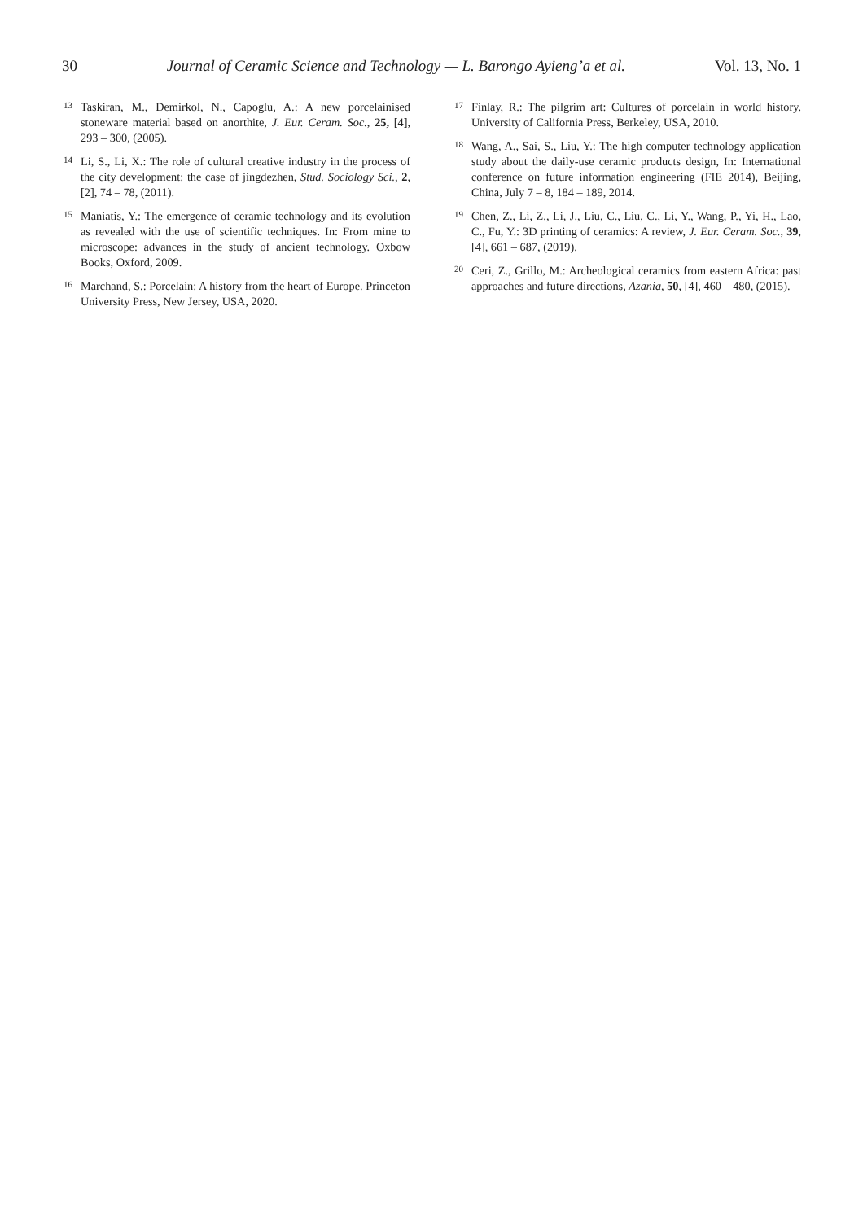30 Journal of Ceramic Science and Technology — L. Barongo Ayieng’a et al. Vol. 13, No. 1
13 Taskiran, M., Demirkol, N., Capoglu, A.: A new porcelainised stoneware material based on anorthite, J. Eur. Ceram. Soc., 25, [4], 293 – 300, (2005).
14 Li, S., Li, X.: The role of cultural creative industry in the process of the city development: the case of jingdezhen, Stud. Sociology Sci., 2, [2], 74 – 78, (2011).
15 Maniatis, Y.: The emergence of ceramic technology and its evolution as revealed with the use of scientific techniques. In: From mine to microscope: advances in the study of ancient technology. Oxbow Books, Oxford, 2009.
16 Marchand, S.: Porcelain: A history from the heart of Europe. Princeton University Press, New Jersey, USA, 2020.
17 Finlay, R.: The pilgrim art: Cultures of porcelain in world history. University of California Press, Berkeley, USA, 2010.
18 Wang, A., Sai, S., Liu, Y.: The high computer technology application study about the daily-use ceramic products design, In: International conference on future information engineering (FIE 2014), Beijing, China, July 7 – 8, 184 – 189, 2014.
19 Chen, Z., Li, Z., Li, J., Liu, C., Liu, C., Li, Y., Wang, P., Yi, H., Lao, C., Fu, Y.: 3D printing of ceramics: A review, J. Eur. Ceram. Soc., 39, [4], 661 – 687, (2019).
20 Ceri, Z., Grillo, M.: Archeological ceramics from eastern Africa: past approaches and future directions, Azania, 50, [4], 460 – 480, (2015).